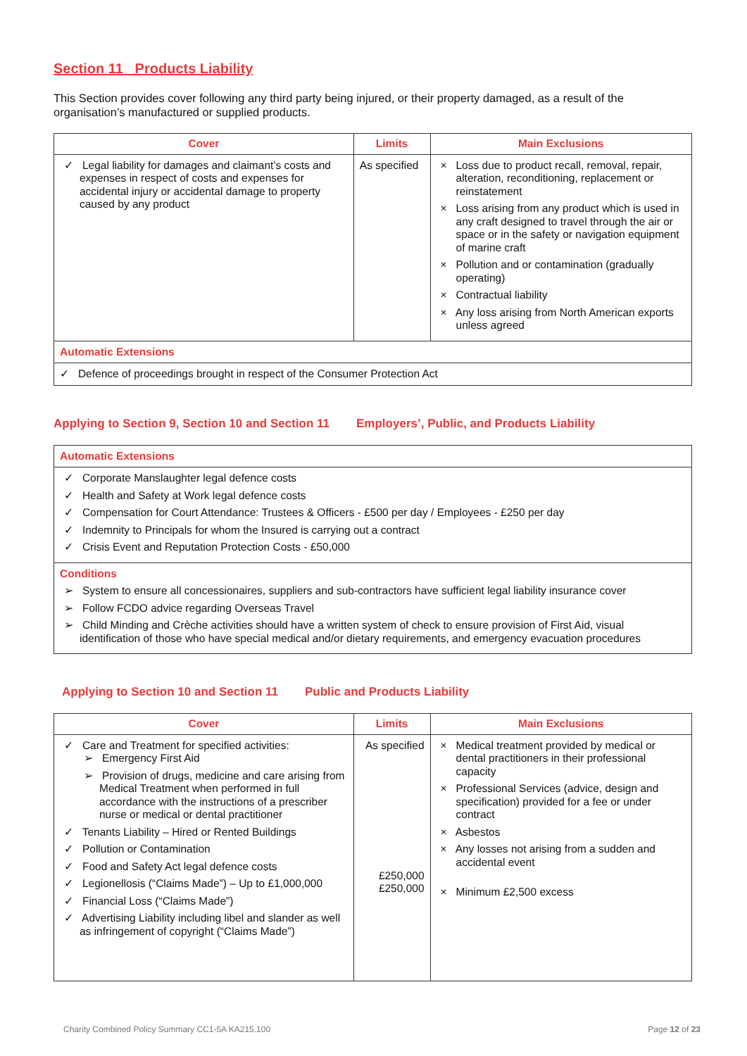Section 11 Products Liability
This Section provides cover following any third party being injured, or their property damaged, as a result of the organisation’s manufactured or supplied products.
| Cover | Limits | Main Exclusions |
| --- | --- | --- |
| ✓ Legal liability for damages and claimant’s costs and expenses in respect of costs and expenses for accidental injury or accidental damage to property caused by any product | As specified | × Loss due to product recall, removal, repair, alteration, reconditioning, replacement or reinstatement × Loss arising from any product which is used in any craft designed to travel through the air or space or in the safety or navigation equipment of marine craft × Pollution and or contamination (gradually operating) × Contractual liability × Any loss arising from North American exports unless agreed |
| Automatic Extensions | | |
| ✓ Defence of proceedings brought in respect of the Consumer Protection Act | | |
Applying to Section 9, Section 10 and Section 11 Employers’, Public, and Products Liability
| Automatic Extensions |
| ✓ Corporate Manslaughter legal defence costs ✓ Health and Safety at Work legal defence costs ✓ Compensation for Court Attendance: Trustees & Officers - £500 per day / Employees - £250 per day ✓ Indemnity to Principals for whom the Insured is carrying out a contract ✓ Crisis Event and Reputation Protection Costs - £50,000 |
| Conditions ➢ System to ensure all concessionaires, suppliers and sub-contractors have sufficient legal liability insurance cover ➢ Follow FCDO advice regarding Overseas Travel ➢ Child Minding and Crèche activities should have a written system of check to ensure provision of First Aid, visual identification of those who have special medical and/or dietary requirements, and emergency evacuation procedures |
Applying to Section 10 and Section 11 Public and Products Liability
| Cover | Limits | Main Exclusions |
| --- | --- | --- |
| ✓ Care and Treatment for specified activities: ➢ Emergency First Aid ➢ Provision of drugs, medicine and care arising from Medical Treatment when performed in full accordance with the instructions of a prescriber nurse or medical or dental practitioner ✓ Tenants Liability – Hired or Rented Buildings ✓ Pollution or Contamination ✓ Food and Safety Act legal defence costs ✓ Legionellosis (“Claims Made”) – Up to £1,000,000 ✓ Financial Loss (“Claims Made”) ✓ Advertising Liability including libel and slander as well as infringement of copyright (“Claims Made”) | As specified £250,000 £250,000 | × Medical treatment provided by medical or dental practitioners in their professional capacity × Professional Services (advice, design and specification) provided for a fee or under contract × Asbestos × Any losses not arising from a sudden and accidental event × Minimum £2,500 excess |
Charity Combined Policy Summary CC1-5A KA215.100 Page 12 of 23